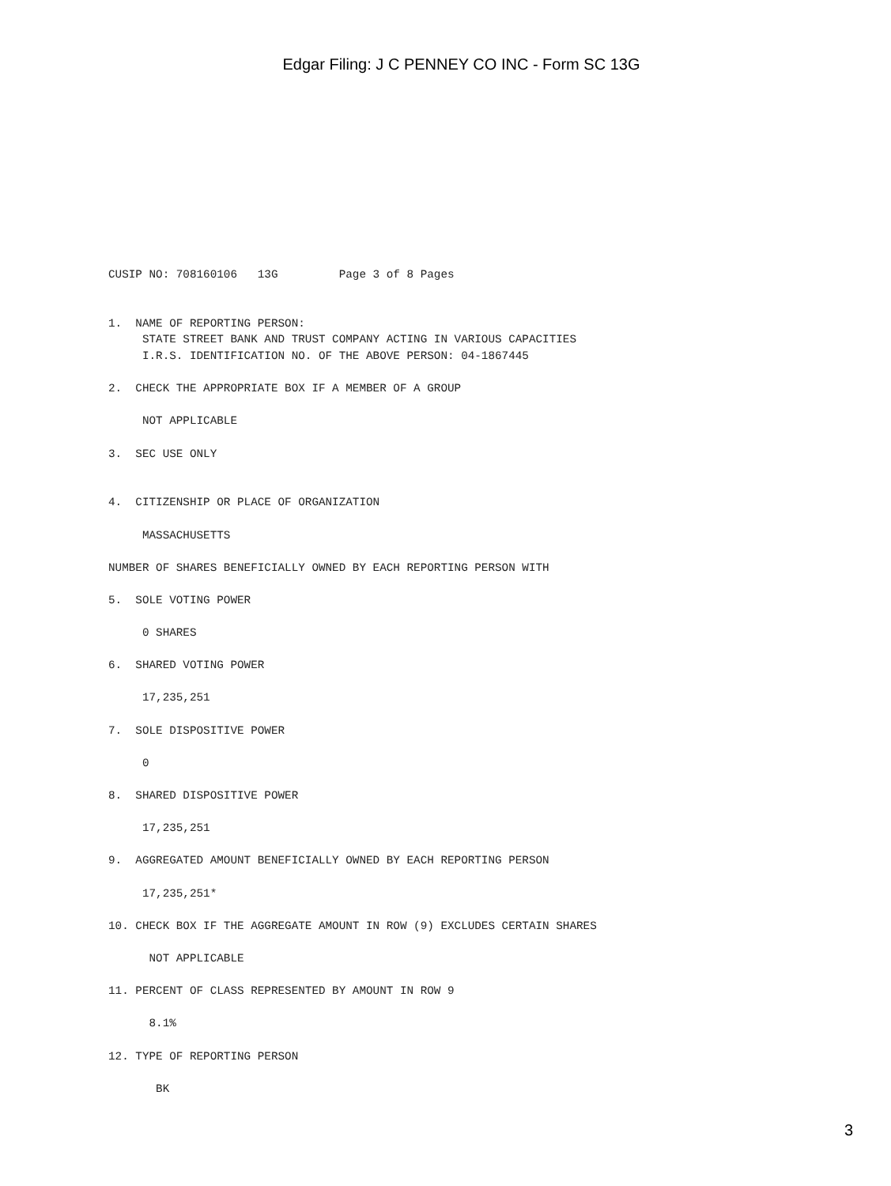Edgar Filing: J C PENNEY CO INC - Form SC 13G
CUSIP NO: 708160106   13G         Page 3 of 8 Pages


1.  NAME OF REPORTING PERSON:
     STATE STREET BANK AND TRUST COMPANY ACTING IN VARIOUS CAPACITIES
     I.R.S. IDENTIFICATION NO. OF THE ABOVE PERSON: 04-1867445

2.  CHECK THE APPROPRIATE BOX IF A MEMBER OF A GROUP

     NOT APPLICABLE

3.  SEC USE ONLY


4.  CITIZENSHIP OR PLACE OF ORGANIZATION

     MASSACHUSETTS

NUMBER OF SHARES BENEFICIALLY OWNED BY EACH REPORTING PERSON WITH

5.  SOLE VOTING POWER

     0 SHARES

6.  SHARED VOTING POWER

     17,235,251

7.  SOLE DISPOSITIVE POWER

     0

8.  SHARED DISPOSITIVE POWER

     17,235,251

9.  AGGREGATED AMOUNT BENEFICIALLY OWNED BY EACH REPORTING PERSON

     17,235,251*

10. CHECK BOX IF THE AGGREGATE AMOUNT IN ROW (9) EXCLUDES CERTAIN SHARES

      NOT APPLICABLE

11. PERCENT OF CLASS REPRESENTED BY AMOUNT IN ROW 9

      8.1%

12. TYPE OF REPORTING PERSON

       BK
3